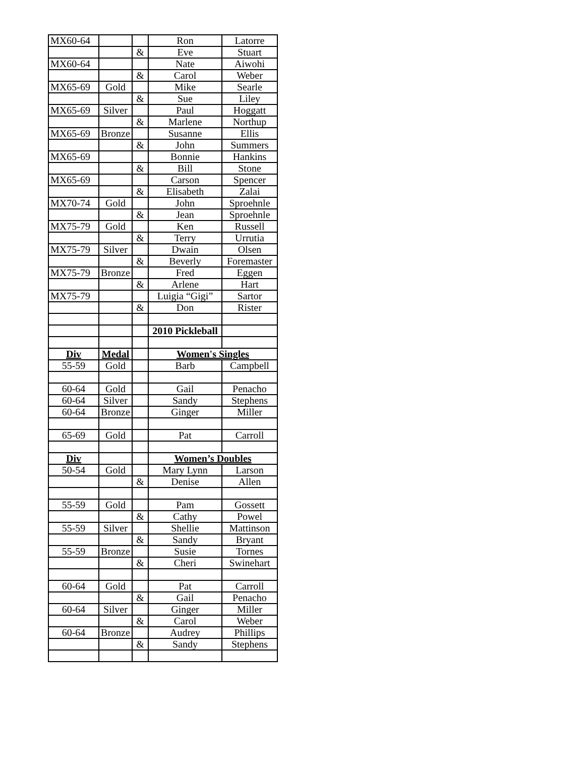| MX60-64 | | | Ron | Latorre |
| | | & | Eve | Stuart |
| MX60-64 | | | Nate | Aiwohi |
| | | & | Carol | Weber |
| MX65-69 | Gold | | Mike | Searle |
| | | & | Sue | Liley |
| MX65-69 | Silver | | Paul | Hoggatt |
| | | & | Marlene | Northup |
| MX65-69 | Bronze | | Susanne | Ellis |
| | | & | John | Summers |
| MX65-69 | | | Bonnie | Hankins |
| | | & | Bill | Stone |
| MX65-69 | | | Carson | Spencer |
| | | & | Elisabeth | Zalai |
| MX70-74 | Gold | | John | Sproehnle |
| | | & | Jean | Sproehnle |
| MX75-79 | Gold | | Ken | Russell |
| | | & | Terry | Urrutia |
| MX75-79 | Silver | | Dwain | Olsen |
| | | & | Beverly | Foremaster |
| MX75-79 | Bronze | | Fred | Eggen |
| | | & | Arlene | Hart |
| MX75-79 | | | Luigia “Gigi” | Sartor |
| | | & | Don | Rister |
| | | | 2010 Pickleball | |
| Div | Medal | | Women's Singles | |
| 55-59 | Gold | | Barb | Campbell |
| 60-64 | Gold | | Gail | Penacho |
| 60-64 | Silver | | Sandy | Stephens |
| 60-64 | Bronze | | Ginger | Miller |
| 65-69 | Gold | | Pat | Carroll |
| Div | | | Women’s Doubles | |
| 50-54 | Gold | | Mary Lynn | Larson |
| | | & | Denise | Allen |
| 55-59 | Gold | | Pam | Gossett |
| | | & | Cathy | Powel |
| 55-59 | Silver | | Shellie | Mattinson |
| | | & | Sandy | Bryant |
| 55-59 | Bronze | | Susie | Tornes |
| | | & | Cheri | Swinehart |
| 60-64 | Gold | | Pat | Carroll |
| | | & | Gail | Penacho |
| 60-64 | Silver | | Ginger | Miller |
| | | & | Carol | Weber |
| 60-64 | Bronze | | Audrey | Phillips |
| | | & | Sandy | Stephens |